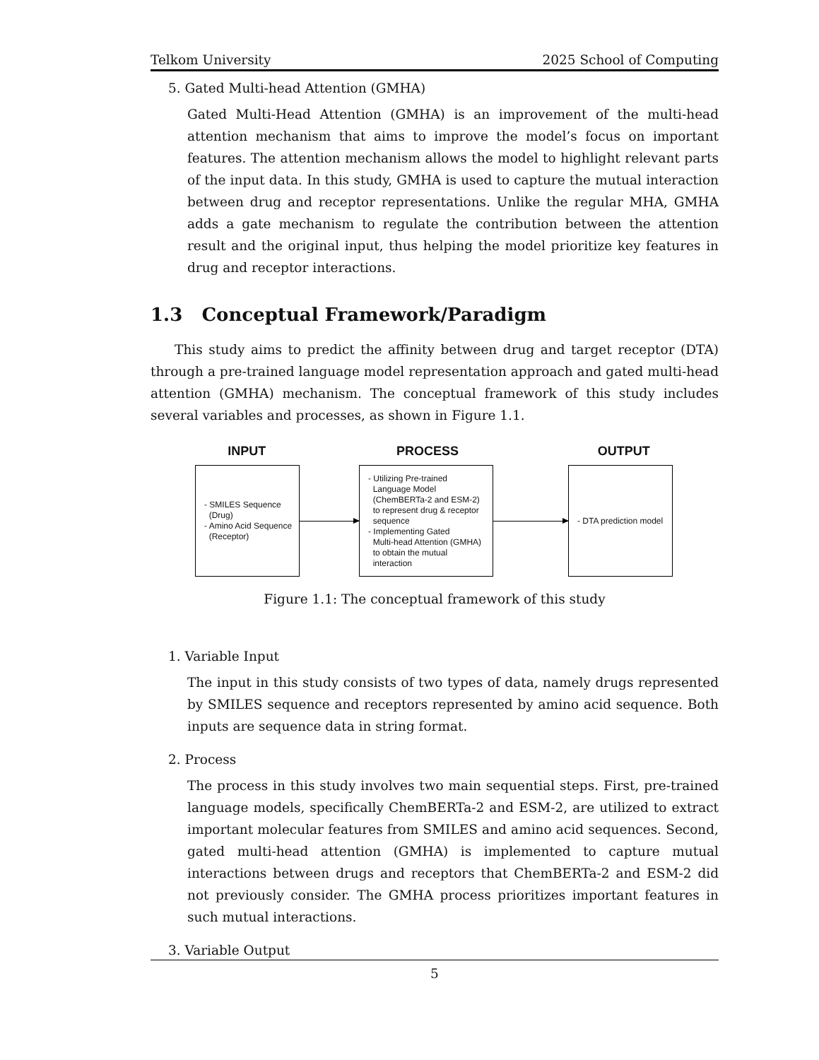Telkom University 2025 School of Computing
5. Gated Multi-head Attention (GMHA)
Gated Multi-Head Attention (GMHA) is an improvement of the multi-head attention mechanism that aims to improve the model’s focus on important features. The attention mechanism allows the model to highlight relevant parts of the input data. In this study, GMHA is used to capture the mutual interaction between drug and receptor representations. Unlike the regular MHA, GMHA adds a gate mechanism to regulate the contribution between the attention result and the original input, thus helping the model prioritize key features in drug and receptor interactions.
1.3 Conceptual Framework/Paradigm
This study aims to predict the affinity between drug and target receptor (DTA) through a pre-trained language model representation approach and gated multi-head attention (GMHA) mechanism. The conceptual framework of this study includes several variables and processes, as shown in Figure 1.1.
INPUT PROCESS OUTPUT
- SMILES Sequence
(Drug)
- Amino Acid Sequence
(Receptor)
- Utilizing Pre-trained
Language Model
(ChemBERTa-2 and ESM-2)
to represent drug & receptor
sequence
- Implementing Gated
Multi-head Attention (GMHA)
to obtain the mutual
interaction
- DTA prediction model
Figure 1.1: The conceptual framework of this study
1. Variable Input
The input in this study consists of two types of data, namely drugs represented by SMILES sequence and receptors represented by amino acid sequence. Both inputs are sequence data in string format.
2. Process
The process in this study involves two main sequential steps. First, pre-trained language models, specifically ChemBERTa-2 and ESM-2, are utilized to extract important molecular features from SMILES and amino acid sequences. Second, gated multi-head attention (GMHA) is implemented to capture mutual interactions between drugs and receptors that ChemBERTa-2 and ESM-2 did not previously consider. The GMHA process prioritizes important features in such mutual interactions.
3. Variable Output
5